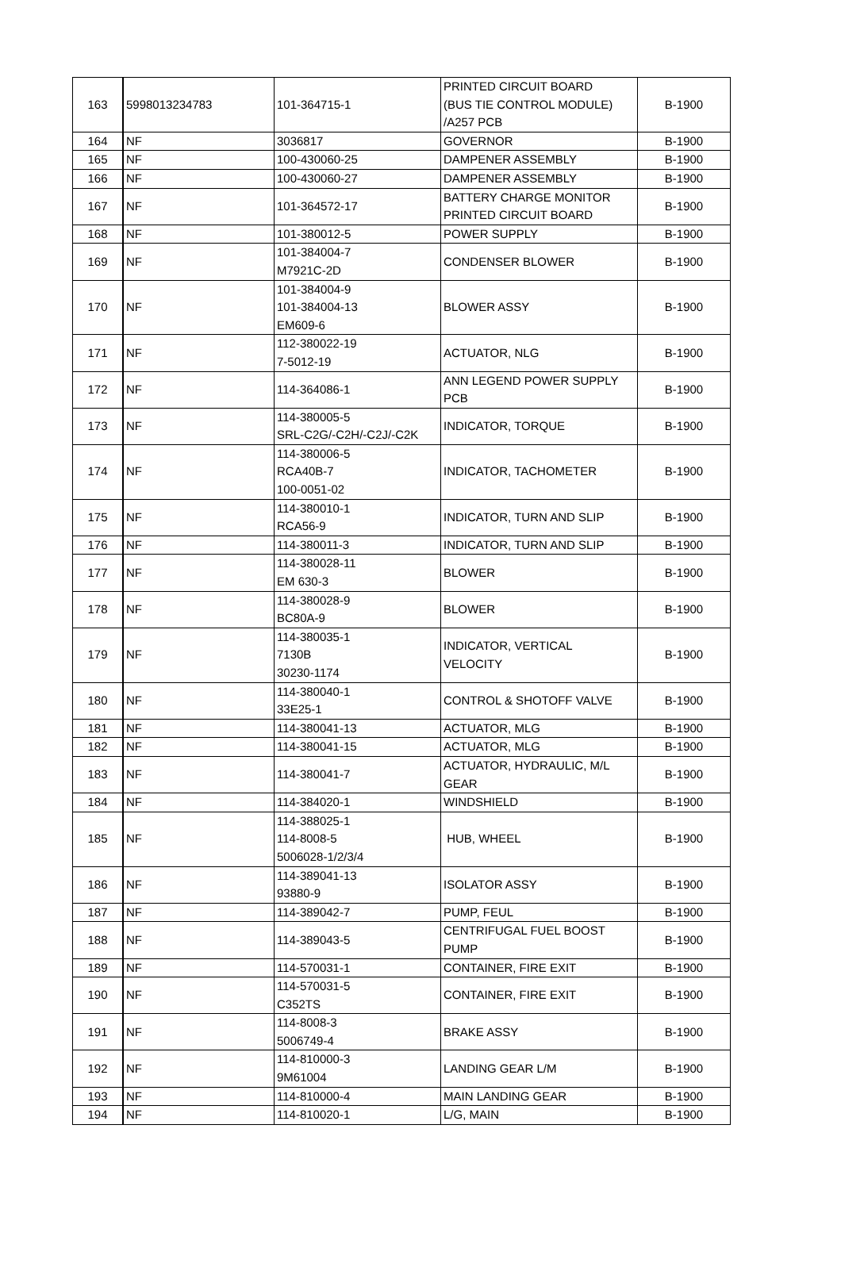| 163 | 5998013234783 | 101-364715-1 | PRINTED CIRCUIT BOARD (BUS TIE CONTROL MODULE) /A257 PCB | B-1900 |
| 164 | NF | 3036817 | GOVERNOR | B-1900 |
| 165 | NF | 100-430060-25 | DAMPENER ASSEMBLY | B-1900 |
| 166 | NF | 100-430060-27 | DAMPENER ASSEMBLY | B-1900 |
| 167 | NF | 101-364572-17 | BATTERY CHARGE MONITOR PRINTED CIRCUIT BOARD | B-1900 |
| 168 | NF | 101-380012-5 | POWER SUPPLY | B-1900 |
| 169 | NF | 101-384004-7 M7921C-2D | CONDENSER BLOWER | B-1900 |
| 170 | NF | 101-384004-9 101-384004-13 EM609-6 | BLOWER ASSY | B-1900 |
| 171 | NF | 112-380022-19 7-5012-19 | ACTUATOR, NLG | B-1900 |
| 172 | NF | 114-364086-1 | ANN LEGEND POWER SUPPLY PCB | B-1900 |
| 173 | NF | 114-380005-5 SRL-C2G/-C2H/-C2J/-C2K | INDICATOR, TORQUE | B-1900 |
| 174 | NF | 114-380006-5 RCA40B-7 100-0051-02 | INDICATOR, TACHOMETER | B-1900 |
| 175 | NF | 114-380010-1 RCA56-9 | INDICATOR, TURN AND SLIP | B-1900 |
| 176 | NF | 114-380011-3 | INDICATOR, TURN AND SLIP | B-1900 |
| 177 | NF | 114-380028-11 EM 630-3 | BLOWER | B-1900 |
| 178 | NF | 114-380028-9 BC80A-9 | BLOWER | B-1900 |
| 179 | NF | 114-380035-1 7130B 30230-1174 | INDICATOR, VERTICAL VELOCITY | B-1900 |
| 180 | NF | 114-380040-1 33E25-1 | CONTROL & SHOTOFF VALVE | B-1900 |
| 181 | NF | 114-380041-13 | ACTUATOR, MLG | B-1900 |
| 182 | NF | 114-380041-15 | ACTUATOR, MLG | B-1900 |
| 183 | NF | 114-380041-7 | ACTUATOR, HYDRAULIC, M/L GEAR | B-1900 |
| 184 | NF | 114-384020-1 | WINDSHIELD | B-1900 |
| 185 | NF | 114-388025-1 114-8008-5 5006028-1/2/3/4 | HUB, WHEEL | B-1900 |
| 186 | NF | 114-389041-13 93880-9 | ISOLATOR ASSY | B-1900 |
| 187 | NF | 114-389042-7 | PUMP, FEUL | B-1900 |
| 188 | NF | 114-389043-5 | CENTRIFUGAL FUEL BOOST PUMP | B-1900 |
| 189 | NF | 114-570031-1 | CONTAINER, FIRE EXIT | B-1900 |
| 190 | NF | 114-570031-5 C352TS | CONTAINER, FIRE EXIT | B-1900 |
| 191 | NF | 114-8008-3 5006749-4 | BRAKE ASSY | B-1900 |
| 192 | NF | 114-810000-3 9M61004 | LANDING GEAR L/M | B-1900 |
| 193 | NF | 114-810000-4 | MAIN LANDING GEAR | B-1900 |
| 194 | NF | 114-810020-1 | L/G, MAIN | B-1900 |